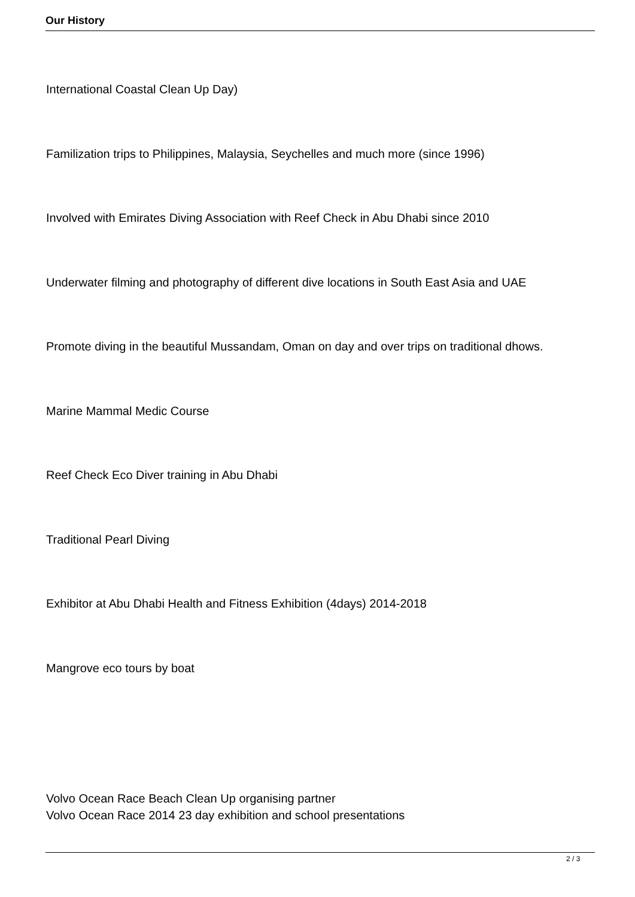Our History
International Coastal Clean Up Day)
Familization trips to Philippines, Malaysia, Seychelles and much more (since 1996)
Involved with Emirates Diving Association with Reef Check in Abu Dhabi since 2010
Underwater filming and photography of different dive locations in South East Asia and UAE
Promote diving in the beautiful Mussandam, Oman on day and over trips on traditional dhows.
Marine Mammal Medic Course
Reef Check Eco Diver training in Abu Dhabi
Traditional Pearl Diving
Exhibitor at Abu Dhabi Health and Fitness Exhibition (4days) 2014-2018
Mangrove eco tours by boat
Volvo Ocean Race Beach Clean Up organising partner
Volvo Ocean Race 2014 23 day exhibition and school presentations
2 / 3